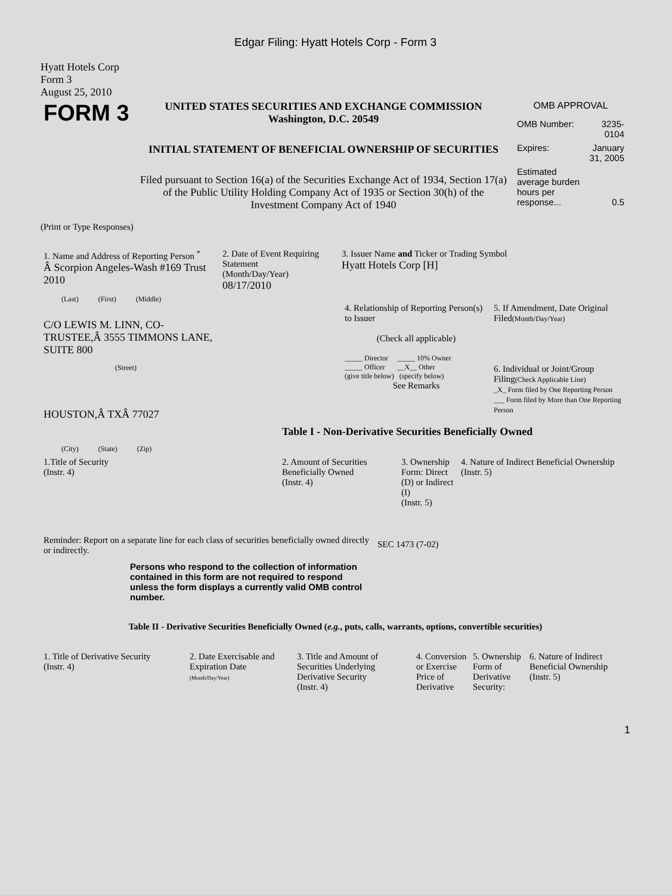Edgar Filing: Hyatt Hotels Corp - Form 3
Hyatt Hotels Corp
Form 3
August 25, 2010
| FORM 3 | UNITED STATES SECURITIES AND EXCHANGE COMMISSION Washington, D.C. 20549 INITIAL STATEMENT OF BENEFICIAL OWNERSHIP OF SECURITIES Filed pursuant to Section 16(a) of the Securities Exchange Act of 1934, Section 17(a) of the Public Utility Holding Company Act of 1935 or Section 30(h) of the Investment Company Act of 1940 | OMB APPROVAL / OMB Number: / 3235-0104 / / Expires: / January 31, 2005 / / Estimated average burden hours per response... / 0.5 / |
(Print or Type Responses)
| 1. Name and Address of Reporting Person <sup>*</sup> Â Scorpion Angeles-Wash #169 Trust 2010 (Last) (First) (Middle) C/O LEWIS M. LINN, CO-TRUSTEE,Â 3555 TIMMONS LANE, SUITE 800 (Street) HOUSTON,Â TXÂ 77027 (City) (State) (Zip) | 2. Date of Event Requiring Statement (Month/Day/Year) 08/17/2010 | 3. Issuer Name and Ticker or Trading Symbol Hyatt Hotels Corp [H] / 4. Relationship of Reporting Person(s) to Issuer (Check all applicable) _____ Director _____ 10% Owner _____ Officer __X__ Other (give title below) (specify below) See Remarks / 5. If Amendment, Date Original Filed (Month/Day/Year) 6. Individual or Joint/Group Filing (Check Applicable Line) _X_ Form filed by One Reporting Person ___ Form filed by More than One Reporting Person / Table I - Non-Derivative Securities Beneficially Owned |
| 1.Title of Security (Instr. 4) | 2. Amount of Securities Beneficially Owned (Instr. 4) | 3. Ownership Form: Direct (D) or Indirect (I) (Instr. 5) | 4. Nature of Indirect Beneficial Ownership (Instr. 5) |
| --- | --- | --- | --- |
| Reminder: Report on a separate line for each class of securities beneficially owned directly or indirectly. Persons who respond to the collection of information contained in this form are not required to respond unless the form displays a currently valid OMB control number. | SEC 1473 (7-02) |
Table II - Derivative Securities Beneficially Owned (e.g., puts, calls, warrants, options, convertible securities)
| 1. Title of Derivative Security (Instr. 4) | 2. Date Exercisable and Expiration Date (Month/Day/Year) | 3. Title and Amount of Securities Underlying Derivative Security (Instr. 4) | 4. Conversion or Exercise Price of Derivative | 5. Ownership Form of Derivative Security: | 6. Nature of Indirect Beneficial Ownership (Instr. 5) |
| --- | --- | --- | --- | --- | --- |
1